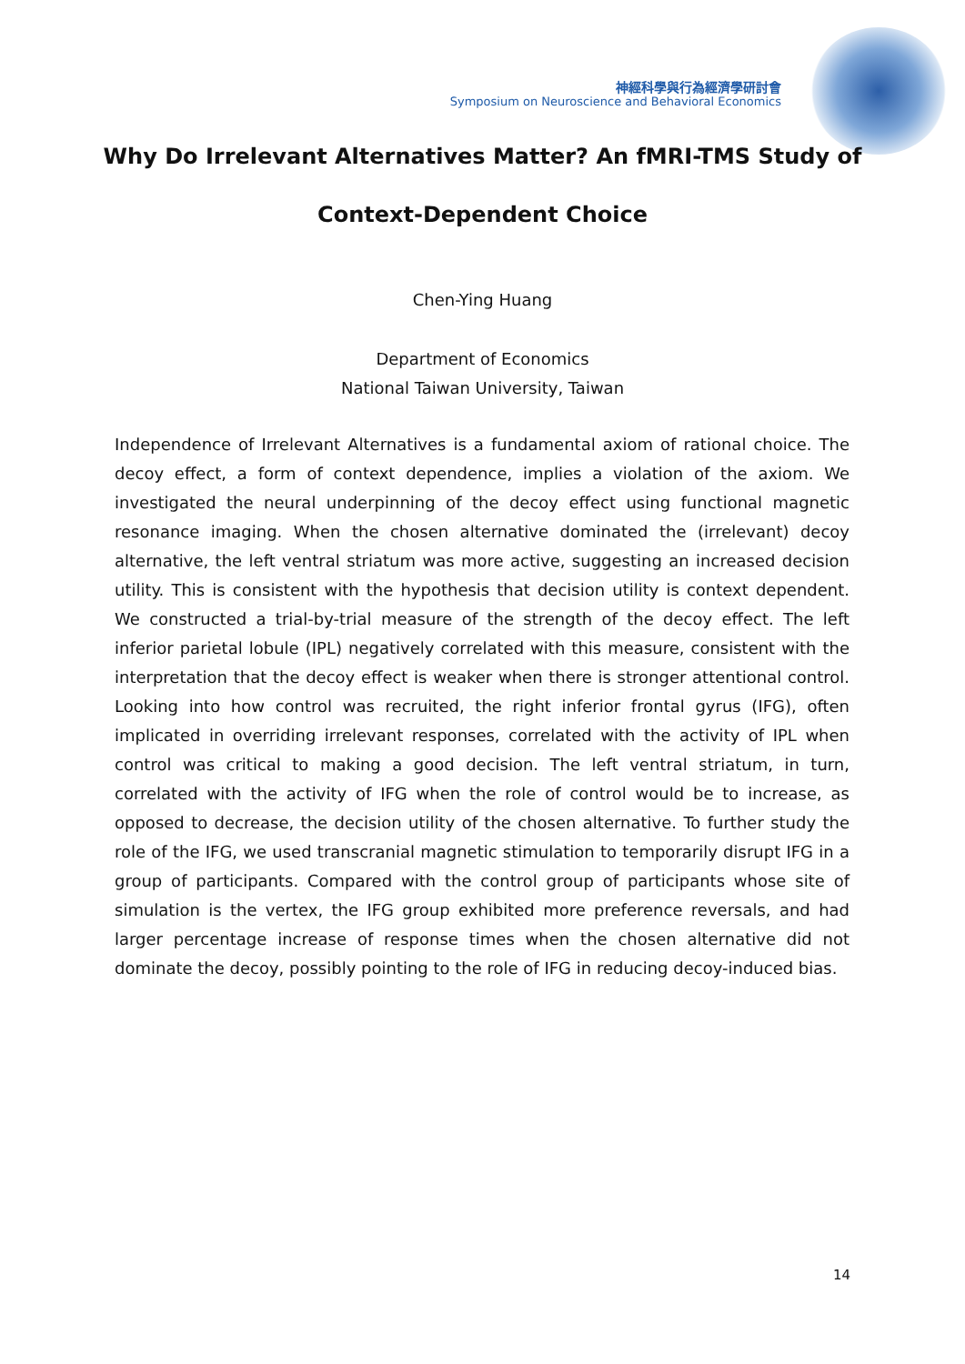神經科學與行為經濟學研討會
Symposium on Neuroscience and Behavioral Economics
Why Do Irrelevant Alternatives Matter? An fMRI-TMS Study of
Context-Dependent Choice
Chen-Ying Huang
Department of Economics
National Taiwan University, Taiwan
Independence of Irrelevant Alternatives is a fundamental axiom of rational choice. The decoy effect, a form of context dependence, implies a violation of the axiom. We investigated the neural underpinning of the decoy effect using functional magnetic resonance imaging. When the chosen alternative dominated the (irrelevant) decoy alternative, the left ventral striatum was more active, suggesting an increased decision utility. This is consistent with the hypothesis that decision utility is context dependent. We constructed a trial-by-trial measure of the strength of the decoy effect. The left inferior parietal lobule (IPL) negatively correlated with this measure, consistent with the interpretation that the decoy effect is weaker when there is stronger attentional control. Looking into how control was recruited, the right inferior frontal gyrus (IFG), often implicated in overriding irrelevant responses, correlated with the activity of IPL when control was critical to making a good decision. The left ventral striatum, in turn, correlated with the activity of IFG when the role of control would be to increase, as opposed to decrease, the decision utility of the chosen alternative. To further study the role of the IFG, we used transcranial magnetic stimulation to temporarily disrupt IFG in a group of participants. Compared with the control group of participants whose site of simulation is the vertex, the IFG group exhibited more preference reversals, and had larger percentage increase of response times when the chosen alternative did not dominate the decoy, possibly pointing to the role of IFG in reducing decoy-induced bias.
14